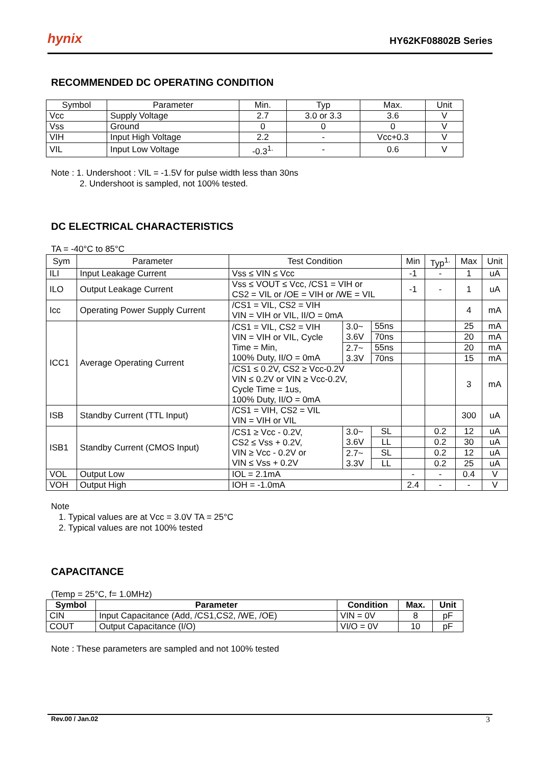hynix HY62KF08802B Series
RECOMMENDED DC OPERATING CONDITION
| Symbol | Parameter | Min. | Typ | Max. | Unit |
| --- | --- | --- | --- | --- | --- |
| Vcc | Supply Voltage | 2.7 | 3.0 or 3.3 | 3.6 | V |
| Vss | Ground | 0 | 0 | 0 | V |
| VIH | Input High Voltage | 2.2 | - | Vcc+0.3 | V |
| VIL | Input Low Voltage | -0.3<sup>1.</sup> | - | 0.6 | V |
Note : 1. Undershoot : VIL = -1.5V for pulse width less than 30ns
2. Undershoot is sampled, not 100% tested.
DC ELECTRICAL CHARACTERISTICS
TA = -40°C to 85°C
| Sym | Parameter | Test Condition | | | Min | Typ<sup>1.</sup> | Max | Unit |
| --- | --- | --- | --- | --- | --- | --- | --- | --- |
| ILI | Input Leakage Current | Vss ≤ VIN ≤ Vcc | | | -1 | - | 1 | uA |
| ILO | Output Leakage Current | Vss ≤ VOUT ≤ Vcc, /CS1 = VIH or CS2 = VIL or /OE = VIH or /WE = VIL | | | -1 | - | 1 | uA |
| Icc | Operating Power Supply Current | /CS1 = VIL, CS2 = VIH VIN = VIH or VIL, II/O = 0mA | | | | | 4 | mA |
| ICC1 | Average Operating Current | /CS1 = VIL, CS2 = VIH VIN = VIH or VIL, Cycle Time = Min, 100% Duty, II/O = 0mA | 3.0~ 3.6V | 55ns | | | 25 | mA |
| | | | | 70ns | | | 20 | mA |
| | | | 2.7~ 3.3V | 55ns | | | 20 | mA |
| | | | | 70ns | | | 15 | mA |
| | | /CS1 ≤ 0.2V, CS2 ≥ Vcc-0.2V VIN ≤ 0.2V or VIN ≥ Vcc-0.2V, Cycle Time = 1us, 100% Duty, II/O = 0mA | | | | | 3 | mA |
| ISB | Standby Current (TTL Input) | /CS1 = VIH, CS2 = VIL VIN = VIH or VIL | | | | | 300 | uA |
| ISB1 | Standby Current (CMOS Input) | /CS1 ≥ Vcc - 0.2V, CS2 ≤ Vss + 0.2V, VIN ≥ Vcc - 0.2V or VIN ≤ Vss + 0.2V | 3.0~ 3.6V | SL | | 0.2 | 12 | uA |
| | | | | LL | | 0.2 | 30 | uA |
| | | | 2.7~ 3.3V | SL | | 0.2 | 12 | uA |
| | | | | LL | | 0.2 | 25 | uA |
| VOL | Output Low | IOL = 2.1mA | | | - | - | 0.4 | V |
| VOH | Output High | IOH = -1.0mA | | | 2.4 | - | - | V |
Note
1. Typical values are at Vcc = 3.0V TA = 25°C
2. Typical values are not 100% tested
CAPACITANCE
(Temp = 25°C, f= 1.0MHz)
| Symbol | Parameter | Condition | Max. | Unit |
| --- | --- | --- | --- | --- |
| CIN | Input Capacitance (Add, /CS1,CS2, /WE, /OE) | VIN = 0V | 8 | pF |
| COUT | Output Capacitance (I/O) | VI/O = 0V | 10 | pF |
Note : These parameters are sampled and not 100% tested
Rev.00 / Jan.02 3